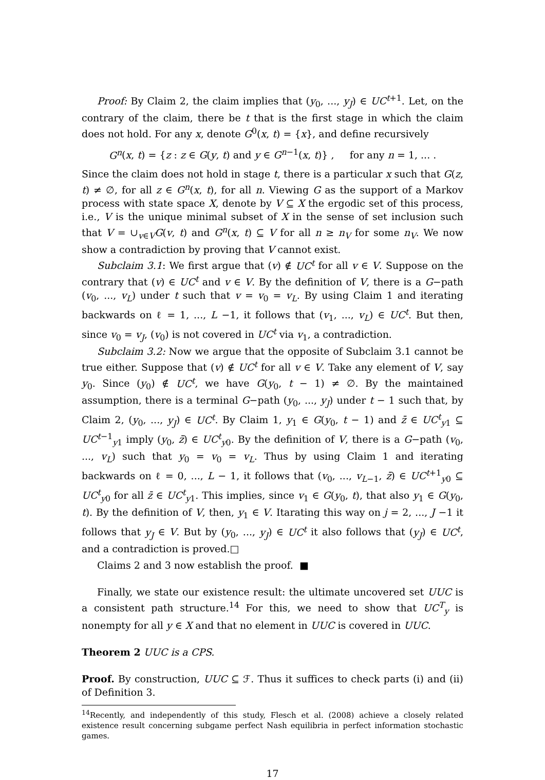Proof: By Claim 2, the claim implies that (y<sub>0</sub>, ..., y<sub>J</sub>) ∈ UC<sup>t+1</sup>. Let, on the contrary of the claim, there be t that is the first stage in which the claim does not hold. For any x, denote G<sup>0</sup>(x, t) = {x}, and define recursively
G<sup>n</sup>(x, t) = {z : z ∈ G(y, t) and y ∈ G<sup>n−1</sup>(x, t)} , for any n = 1, ... .
Since the claim does not hold in stage t, there is a particular x such that G(z, t) ≠ ∅, for all z ∈ G<sup>n</sup>(x, t), for all n. Viewing G as the support of a Markov process with state space X, denote by V ⊆ X the ergodic set of this process, i.e., V is the unique minimal subset of X in the sense of set inclusion such that V = ∪<sub>v∈V</sub>G(v, t) and G<sup>n</sup>(x, t) ⊆ V for all n ≥ n<sub>V</sub> for some n<sub>V</sub>. We now show a contradiction by proving that V cannot exist.
Subclaim 3.1: We first argue that (v) ∉ UC<sup>t</sup> for all v ∈ V. Suppose on the contrary that (v) ∈ UC<sup>t</sup> and v ∈ V. By the definition of V, there is a G−path (v<sub>0</sub>, ..., v<sub>L</sub>) under t such that v = v<sub>0</sub> = v<sub>L</sub>. By using Claim 1 and iterating backwards on ℓ = 1, ..., L −1, it follows that (v<sub>1</sub>, ..., v<sub>L</sub>) ∈ UC<sup>t</sup>. But then, since v<sub>0</sub> = v<sub>J</sub>, (v<sub>0</sub>) is not covered in UC<sup>t</sup> via v<sub>1</sub>, a contradiction.
Subclaim 3.2: Now we argue that the opposite of Subclaim 3.1 cannot be true either. Suppose that (v) ∉ UC<sup>t</sup> for all v ∈ V. Take any element of V, say y<sub>0</sub>. Since (y<sub>0</sub>) ∉ UC<sup>t</sup>, we have G(y<sub>0</sub>, t − 1) ≠ ∅. By the maintained assumption, there is a terminal G−path (y<sub>0</sub>, ..., y<sub>J</sub>) under t − 1 such that, by Claim 2, (y<sub>0</sub>, ..., y<sub>J</sub>) ∈ UC<sup>t</sup>. By Claim 1, y<sub>1</sub> ∈ G(y<sub>0</sub>, t − 1) and z̄ ∈ UC<sup>t</sup><sub>y1</sub> ⊆ UC<sup>t−1</sup><sub>y1</sub> imply (y<sub>0</sub>, z̄) ∈ UC<sup>t</sup><sub>y0</sub>. By the definition of V, there is a G−path (v<sub>0</sub>, ..., v<sub>L</sub>) such that y<sub>0</sub> = v<sub>0</sub> = v<sub>L</sub>. Thus by using Claim 1 and iterating backwards on ℓ = 0, ..., L − 1, it follows that (v<sub>0</sub>, ..., v<sub>L−1</sub>, z̄) ∈ UC<sup>t+1</sup><sub>y0</sub> ⊆ UC<sup>t</sup><sub>y0</sub> for all z̄ ∈ UC<sup>t</sup><sub>y1</sub>. This implies, since v<sub>1</sub> ∈ G(y<sub>0</sub>, t), that also y<sub>1</sub> ∈ G(y<sub>0</sub>, t). By the definition of V, then, y<sub>1</sub> ∈ V. Itarating this way on j = 2, ..., J −1 it follows that y<sub>J</sub> ∈ V. But by (y<sub>0</sub>, ..., y<sub>J</sub>) ∈ UC<sup>t</sup> it also follows that (y<sub>J</sub>) ∈ UC<sup>t</sup>, and a contradiction is proved.□
Claims 2 and 3 now establish the proof. ■
Finally, we state our existence result: the ultimate uncovered set UUC is a consistent path structure.<sup>14</sup> For this, we need to show that UC<sup>T</sup><sub>y</sub> is nonempty for all y ∈ X and that no element in UUC is covered in UUC.
Theorem 2 UUC is a CPS.
Proof. By construction, UUC ⊆ ℱ. Thus it suffices to check parts (i) and (ii) of Definition 3.
<sup>14</sup> Recently, and independently of this study, Flesch et al. (2008) achieve a closely related existence result concerning subgame perfect Nash equilibria in perfect information stochastic games.
17